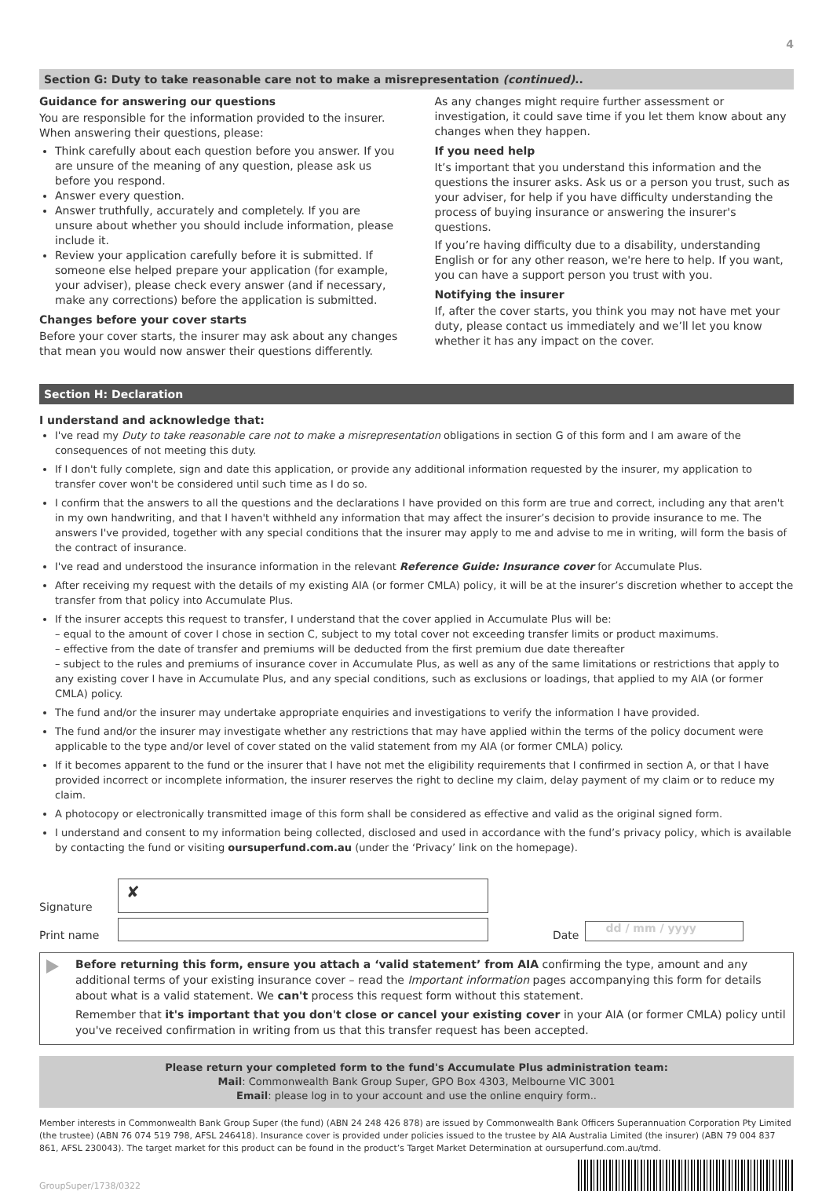4
Section G: Duty to take reasonable care not to make a misrepresentation (continued)..
Guidance for answering our questions
You are responsible for the information provided to the insurer. When answering their questions, please:
Think carefully about each question before you answer. If you are unsure of the meaning of any question, please ask us before you respond.
Answer every question.
Answer truthfully, accurately and completely. If you are unsure about whether you should include information, please include it.
Review your application carefully before it is submitted. If someone else helped prepare your application (for example, your adviser), please check every answer (and if necessary, make any corrections) before the application is submitted.
Changes before your cover starts
Before your cover starts, the insurer may ask about any changes that mean you would now answer their questions differently.
As any changes might require further assessment or investigation, it could save time if you let them know about any changes when they happen.
If you need help
It’s important that you understand this information and the questions the insurer asks. Ask us or a person you trust, such as your adviser, for help if you have difficulty understanding the process of buying insurance or answering the insurer's questions.
If you’re having difficulty due to a disability, understanding English or for any other reason, we're here to help. If you want, you can have a support person you trust with you.
Notifying the insurer
If, after the cover starts, you think you may not have met your duty, please contact us immediately and we’ll let you know whether it has any impact on the cover.
Section H: Declaration
I understand and acknowledge that:
I've read my Duty to take reasonable care not to make a misrepresentation obligations in section G of this form and I am aware of the consequences of not meeting this duty.
If I don't fully complete, sign and date this application, or provide any additional information requested by the insurer, my application to transfer cover won't be considered until such time as I do so.
I confirm that the answers to all the questions and the declarations I have provided on this form are true and correct, including any that aren't in my own handwriting, and that I haven't withheld any information that may affect the insurer’s decision to provide insurance to me. The answers I've provided, together with any special conditions that the insurer may apply to me and advise to me in writing, will form the basis of the contract of insurance.
I've read and understood the insurance information in the relevant Reference Guide: Insurance cover for Accumulate Plus.
After receiving my request with the details of my existing AIA (or former CMLA) policy, it will be at the insurer’s discretion whether to accept the transfer from that policy into Accumulate Plus.
If the insurer accepts this request to transfer, I understand that the cover applied in Accumulate Plus will be:
– equal to the amount of cover I chose in section C, subject to my total cover not exceeding transfer limits or product maximums.
– effective from the date of transfer and premiums will be deducted from the first premium due date thereafter
– subject to the rules and premiums of insurance cover in Accumulate Plus, as well as any of the same limitations or restrictions that apply to any existing cover I have in Accumulate Plus, and any special conditions, such as exclusions or loadings, that applied to my AIA (or former CMLA) policy.
The fund and/or the insurer may undertake appropriate enquiries and investigations to verify the information I have provided.
The fund and/or the insurer may investigate whether any restrictions that may have applied within the terms of the policy document were applicable to the type and/or level of cover stated on the valid statement from my AIA (or former CMLA) policy.
If it becomes apparent to the fund or the insurer that I have not met the eligibility requirements that I confirmed in section A, or that I have provided incorrect or incomplete information, the insurer reserves the right to decline my claim, delay payment of my claim or to reduce my claim.
A photocopy or electronically transmitted image of this form shall be considered as effective and valid as the original signed form.
I understand and consent to my information being collected, disclosed and used in accordance with the fund’s privacy policy, which is available by contacting the fund or visiting oursuperfund.com.au (under the ‘Privacy’ link on the homepage).
Signature
✘
Print name
Date
dd / mm / yyyy
Before returning this form, ensure you attach a ‘valid statement’ from AIA confirming the type, amount and any additional terms of your existing insurance cover – read the Important information pages accompanying this form for details about what is a valid statement. We can't process this request form without this statement.
Remember that it's important that you don't close or cancel your existing cover in your AIA (or former CMLA) policy until you've received confirmation in writing from us that this transfer request has been accepted.
Please return your completed form to the fund's Accumulate Plus administration team:
Mail: Commonwealth Bank Group Super, GPO Box 4303, Melbourne VIC 3001
Email: please log in to your account and use the online enquiry form..
Member interests in Commonwealth Bank Group Super (the fund) (ABN 24 248 426 878) are issued by Commonwealth Bank Officers Superannuation Corporation Pty Limited (the trustee) (ABN 76 074 519 798, AFSL 246418). Insurance cover is provided under policies issued to the trustee by AIA Australia Limited (the insurer) (ABN 79 004 837 861, AFSL 230043). The target market for this product can be found in the product’s Target Market Determination at oursuperfund.com.au/tmd.
GroupSuper/1738/0322